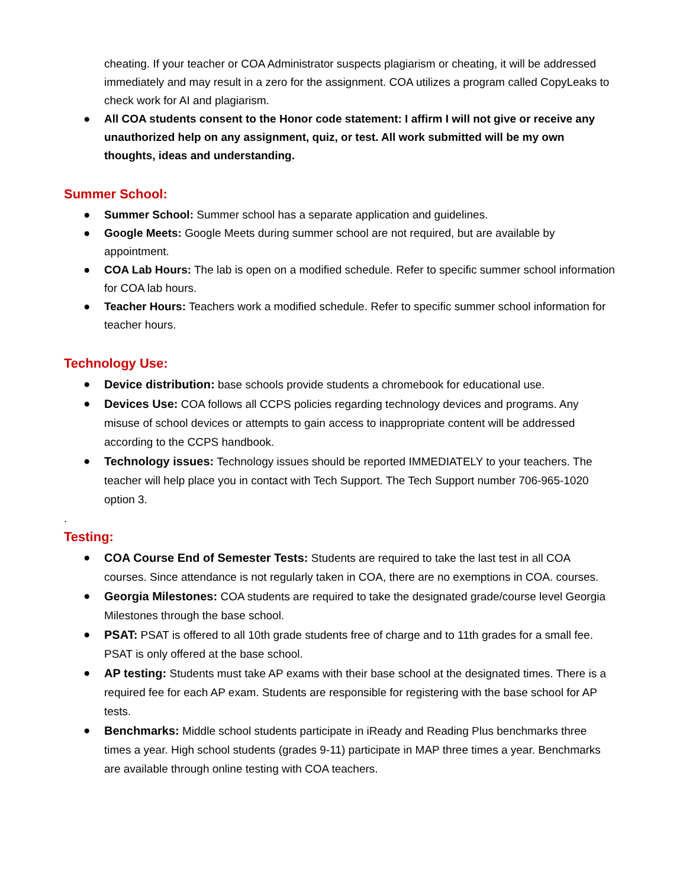cheating. If your teacher or COA Administrator suspects plagiarism or cheating, it will be addressed immediately and may result in a zero for the assignment. COA utilizes a program called CopyLeaks to check work for AI and plagiarism.
● All COA students consent to the Honor code statement: I affirm I will not give or receive any unauthorized help on any assignment, quiz, or test. All work submitted will be my own thoughts, ideas and understanding.
Summer School:
● Summer School: Summer school has a separate application and guidelines.
● Google Meets: Google Meets during summer school are not required, but are available by appointment.
● COA Lab Hours: The lab is open on a modified schedule. Refer to specific summer school information for COA lab hours.
● Teacher Hours: Teachers work a modified schedule. Refer to specific summer school information for teacher hours.
Technology Use:
● Device distribution: base schools provide students a chromebook for educational use.
● Devices Use: COA follows all CCPS policies regarding technology devices and programs. Any misuse of school devices or attempts to gain access to inappropriate content will be addressed according to the CCPS handbook.
● Technology issues: Technology issues should be reported IMMEDIATELY to your teachers. The teacher will help place you in contact with Tech Support. The Tech Support number 706-965-1020 option 3.
.
Testing:
● COA Course End of Semester Tests: Students are required to take the last test in all COA courses. Since attendance is not regularly taken in COA, there are no exemptions in COA. courses.
● Georgia Milestones: COA students are required to take the designated grade/course level Georgia Milestones through the base school.
● PSAT: PSAT is offered to all 10th grade students free of charge and to 11th grades for a small fee. PSAT is only offered at the base school.
● AP testing: Students must take AP exams with their base school at the designated times. There is a required fee for each AP exam. Students are responsible for registering with the base school for AP tests.
● Benchmarks: Middle school students participate in iReady and Reading Plus benchmarks three times a year. High school students (grades 9-11) participate in MAP three times a year. Benchmarks are available through online testing with COA teachers.